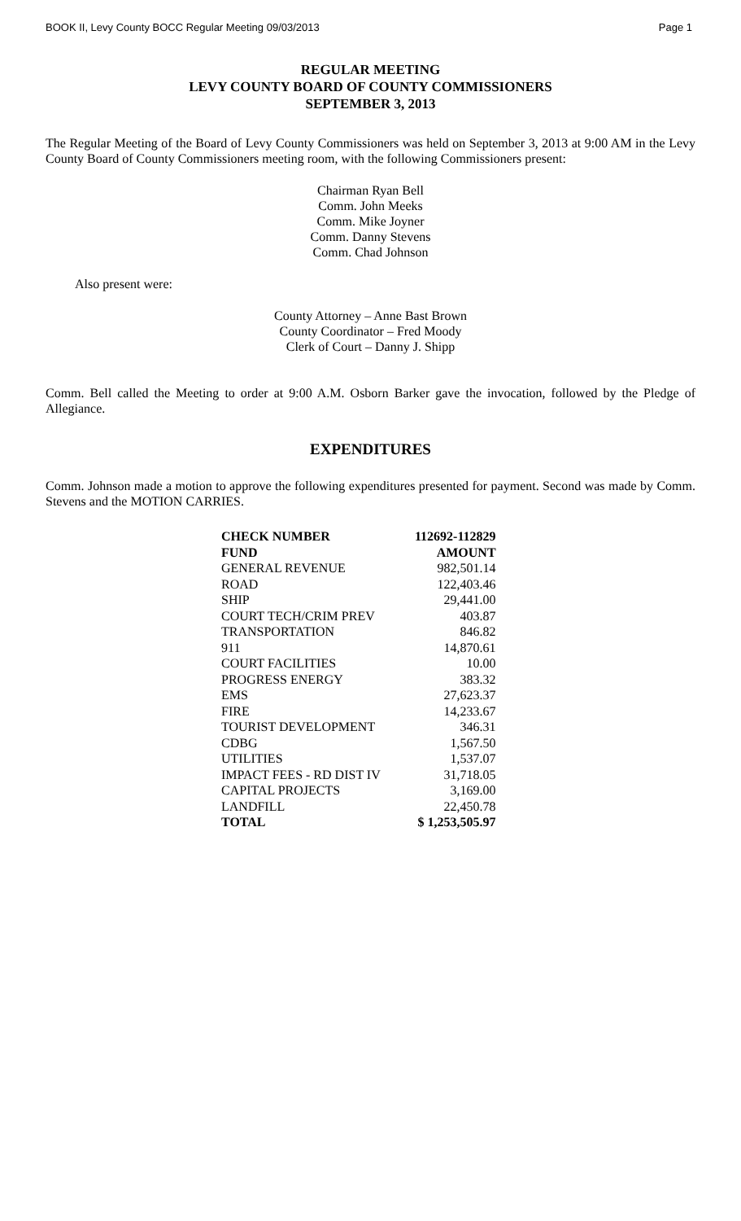BOOK II, Levy County BOCC Regular Meeting 09/03/2013 Page 1
REGULAR MEETING
LEVY COUNTY BOARD OF COUNTY COMMISSIONERS
SEPTEMBER 3, 2013
The Regular Meeting of the Board of Levy County Commissioners was held on September 3, 2013 at 9:00 AM in the Levy County Board of County Commissioners meeting room, with the following Commissioners present:
Chairman Ryan Bell
Comm. John Meeks
Comm. Mike Joyner
Comm. Danny Stevens
Comm. Chad Johnson
Also present were:
County Attorney – Anne Bast Brown
County Coordinator – Fred Moody
Clerk of Court – Danny J. Shipp
Comm. Bell called the Meeting to order at 9:00 A.M. Osborn Barker gave the invocation, followed by the Pledge of Allegiance.
EXPENDITURES
Comm. Johnson made a motion to approve the following expenditures presented for payment. Second was made by Comm. Stevens and the MOTION CARRIES.
| CHECK NUMBER | 112692-112829 |
| --- | --- |
| FUND | AMOUNT |
| GENERAL REVENUE | 982,501.14 |
| ROAD | 122,403.46 |
| SHIP | 29,441.00 |
| COURT TECH/CRIM PREV | 403.87 |
| TRANSPORTATION | 846.82 |
| 911 | 14,870.61 |
| COURT FACILITIES | 10.00 |
| PROGRESS ENERGY | 383.32 |
| EMS | 27,623.37 |
| FIRE | 14,233.67 |
| TOURIST DEVELOPMENT | 346.31 |
| CDBG | 1,567.50 |
| UTILITIES | 1,537.07 |
| IMPACT FEES - RD DIST IV | 31,718.05 |
| CAPITAL PROJECTS | 3,169.00 |
| LANDFILL | 22,450.78 |
| TOTAL | $ 1,253,505.97 |